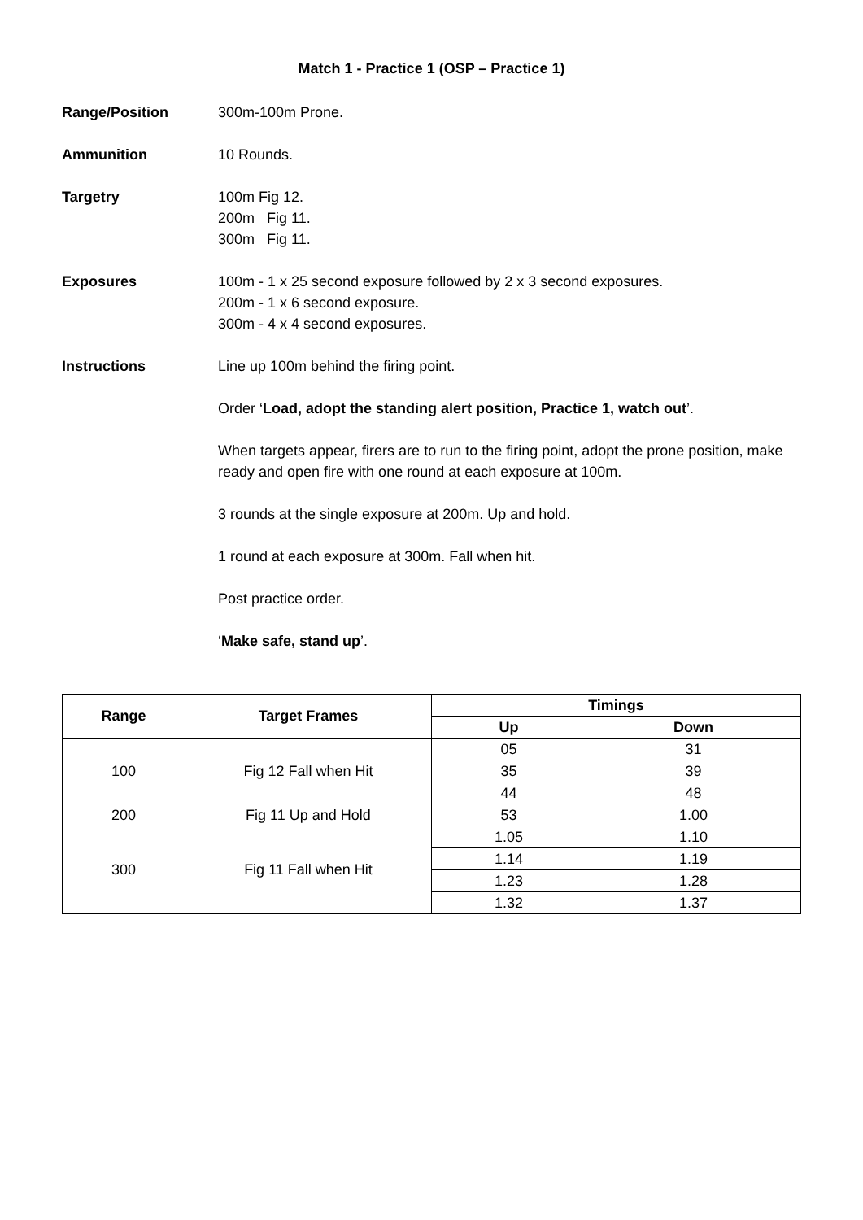Match 1 - Practice 1 (OSP – Practice 1)
Range/Position 300m-100m Prone.
Ammunition 10 Rounds.
Targetry 100m Fig 12.
200m Fig 11.
300m Fig 11.
Exposures 100m - 1 x 25 second exposure followed by 2 x 3 second exposures.
200m - 1 x 6 second exposure.
300m - 4 x 4 second exposures.
Instructions Line up 100m behind the firing point.
Order ‘Load, adopt the standing alert position, Practice 1, watch out’.
When targets appear, firers are to run to the firing point, adopt the prone position, make ready and open fire with one round at each exposure at 100m.
3 rounds at the single exposure at 200m. Up and hold.
1 round at each exposure at 300m. Fall when hit.
Post practice order.
‘Make safe, stand up’.
| Range | Target Frames | Timings | |
| --- | --- | --- | --- |
| | | Up | Down |
| 100 | Fig 12 Fall when Hit | 05 | 31 |
| | | 35 | 39 |
| | | 44 | 48 |
| 200 | Fig 11 Up and Hold | 53 | 1.00 |
| 300 | Fig 11 Fall when Hit | 1.05 | 1.10 |
| | | 1.14 | 1.19 |
| | | 1.23 | 1.28 |
| | | 1.32 | 1.37 |